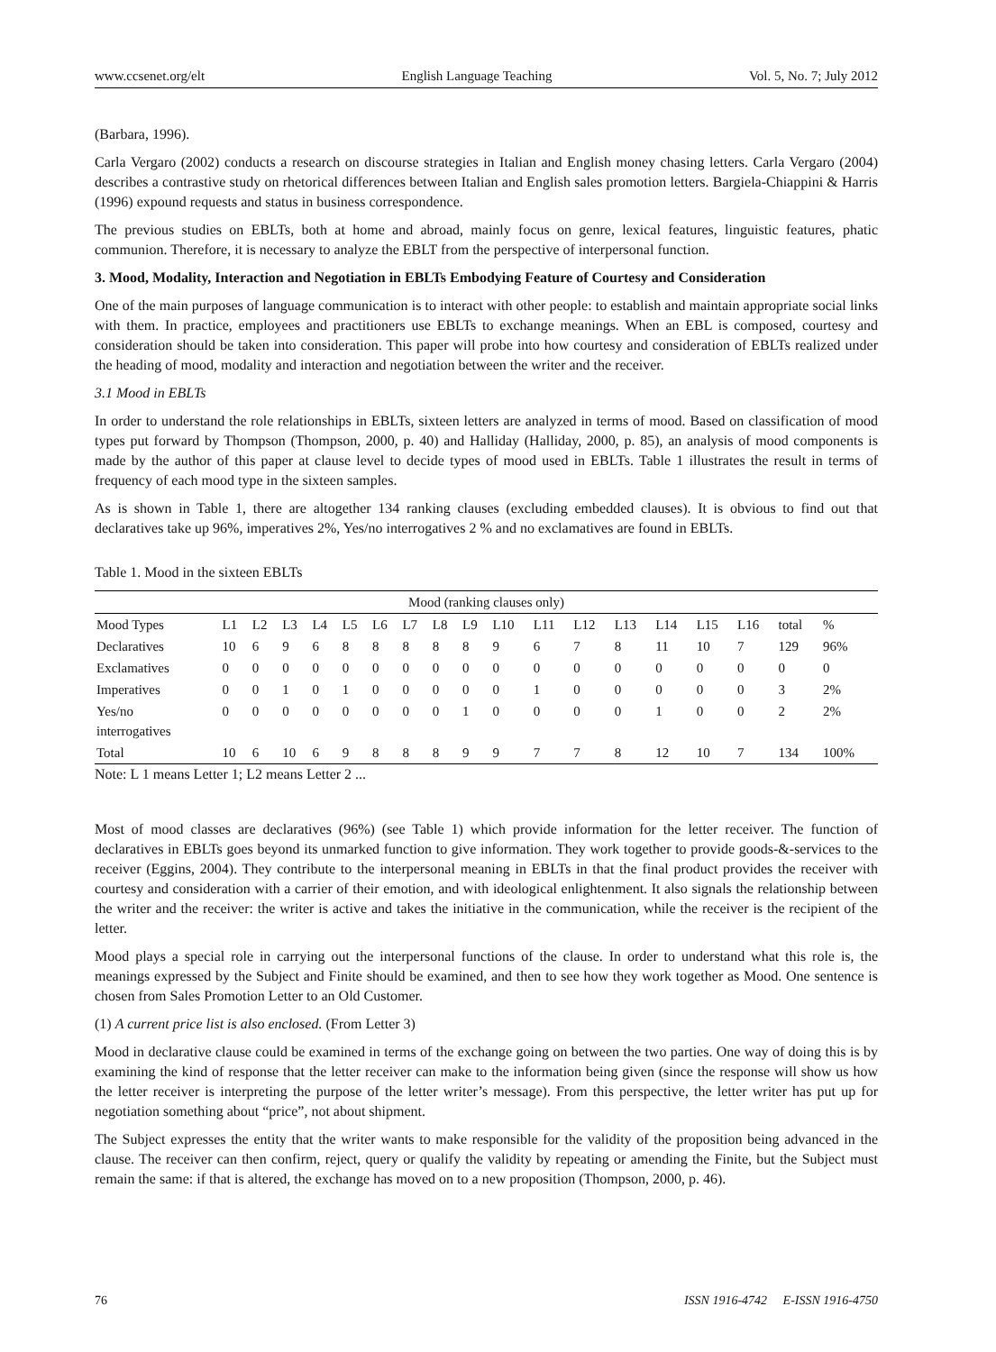www.ccsenet.org/elt English Language Teaching Vol. 5, No. 7; July 2012
(Barbara, 1996).
Carla Vergaro (2002) conducts a research on discourse strategies in Italian and English money chasing letters. Carla Vergaro (2004) describes a contrastive study on rhetorical differences between Italian and English sales promotion letters. Bargiela-Chiappini & Harris (1996) expound requests and status in business correspondence.
The previous studies on EBLTs, both at home and abroad, mainly focus on genre, lexical features, linguistic features, phatic communion. Therefore, it is necessary to analyze the EBLT from the perspective of interpersonal function.
3. Mood, Modality, Interaction and Negotiation in EBLTs Embodying Feature of Courtesy and Consideration
One of the main purposes of language communication is to interact with other people: to establish and maintain appropriate social links with them. In practice, employees and practitioners use EBLTs to exchange meanings. When an EBL is composed, courtesy and consideration should be taken into consideration. This paper will probe into how courtesy and consideration of EBLTs realized under the heading of mood, modality and interaction and negotiation between the writer and the receiver.
3.1 Mood in EBLTs
In order to understand the role relationships in EBLTs, sixteen letters are analyzed in terms of mood. Based on classification of mood types put forward by Thompson (Thompson, 2000, p. 40) and Halliday (Halliday, 2000, p. 85), an analysis of mood components is made by the author of this paper at clause level to decide types of mood used in EBLTs. Table 1 illustrates the result in terms of frequency of each mood type in the sixteen samples.
As is shown in Table 1, there are altogether 134 ranking clauses (excluding embedded clauses). It is obvious to find out that declaratives take up 96%, imperatives 2%, Yes/no interrogatives 2 % and no exclamatives are found in EBLTs.
Table 1. Mood in the sixteen EBLTs
| Mood (ranking clauses only) | | | | | | | | | | | | | | | | | | |
| --- | --- | --- | --- | --- | --- | --- | --- | --- | --- | --- | --- | --- | --- | --- | --- | --- | --- | --- |
| Mood Types | L1 | L2 | L3 | L4 | L5 | L6 | L7 | L8 | L9 | L10 | L11 | L12 | L13 | L14 | L15 | L16 | total | % |
| Declaratives | 10 | 6 | 9 | 6 | 8 | 8 | 8 | 8 | 8 | 9 | 6 | 7 | 8 | 11 | 10 | 7 | 129 | 96% |
| Exclamatives | 0 | 0 | 0 | 0 | 0 | 0 | 0 | 0 | 0 | 0 | 0 | 0 | 0 | 0 | 0 | 0 | 0 | 0 |
| Imperatives | 0 | 0 | 1 | 0 | 1 | 0 | 0 | 0 | 0 | 0 | 1 | 0 | 0 | 0 | 0 | 0 | 3 | 2% |
| Yes/no interrogatives | 0 | 0 | 0 | 0 | 0 | 0 | 0 | 0 | 1 | 0 | 0 | 0 | 0 | 1 | 0 | 0 | 2 | 2% |
| Total | 10 | 6 | 10 | 6 | 9 | 8 | 8 | 8 | 9 | 9 | 7 | 7 | 8 | 12 | 10 | 7 | 134 | 100% |
Note: L 1 means Letter 1; L2 means Letter 2 ...
Most of mood classes are declaratives (96%) (see Table 1) which provide information for the letter receiver. The function of declaratives in EBLTs goes beyond its unmarked function to give information. They work together to provide goods-&-services to the receiver (Eggins, 2004). They contribute to the interpersonal meaning in EBLTs in that the final product provides the receiver with courtesy and consideration with a carrier of their emotion, and with ideological enlightenment. It also signals the relationship between the writer and the receiver: the writer is active and takes the initiative in the communication, while the receiver is the recipient of the letter.
Mood plays a special role in carrying out the interpersonal functions of the clause. In order to understand what this role is, the meanings expressed by the Subject and Finite should be examined, and then to see how they work together as Mood. One sentence is chosen from Sales Promotion Letter to an Old Customer.
(1) A current price list is also enclosed. (From Letter 3)
Mood in declarative clause could be examined in terms of the exchange going on between the two parties. One way of doing this is by examining the kind of response that the letter receiver can make to the information being given (since the response will show us how the letter receiver is interpreting the purpose of the letter writer’s message). From this perspective, the letter writer has put up for negotiation something about “price”, not about shipment.
The Subject expresses the entity that the writer wants to make responsible for the validity of the proposition being advanced in the clause. The receiver can then confirm, reject, query or qualify the validity by repeating or amending the Finite, but the Subject must remain the same: if that is altered, the exchange has moved on to a new proposition (Thompson, 2000, p. 46).
76 ISSN 1916-4742 E-ISSN 1916-4750